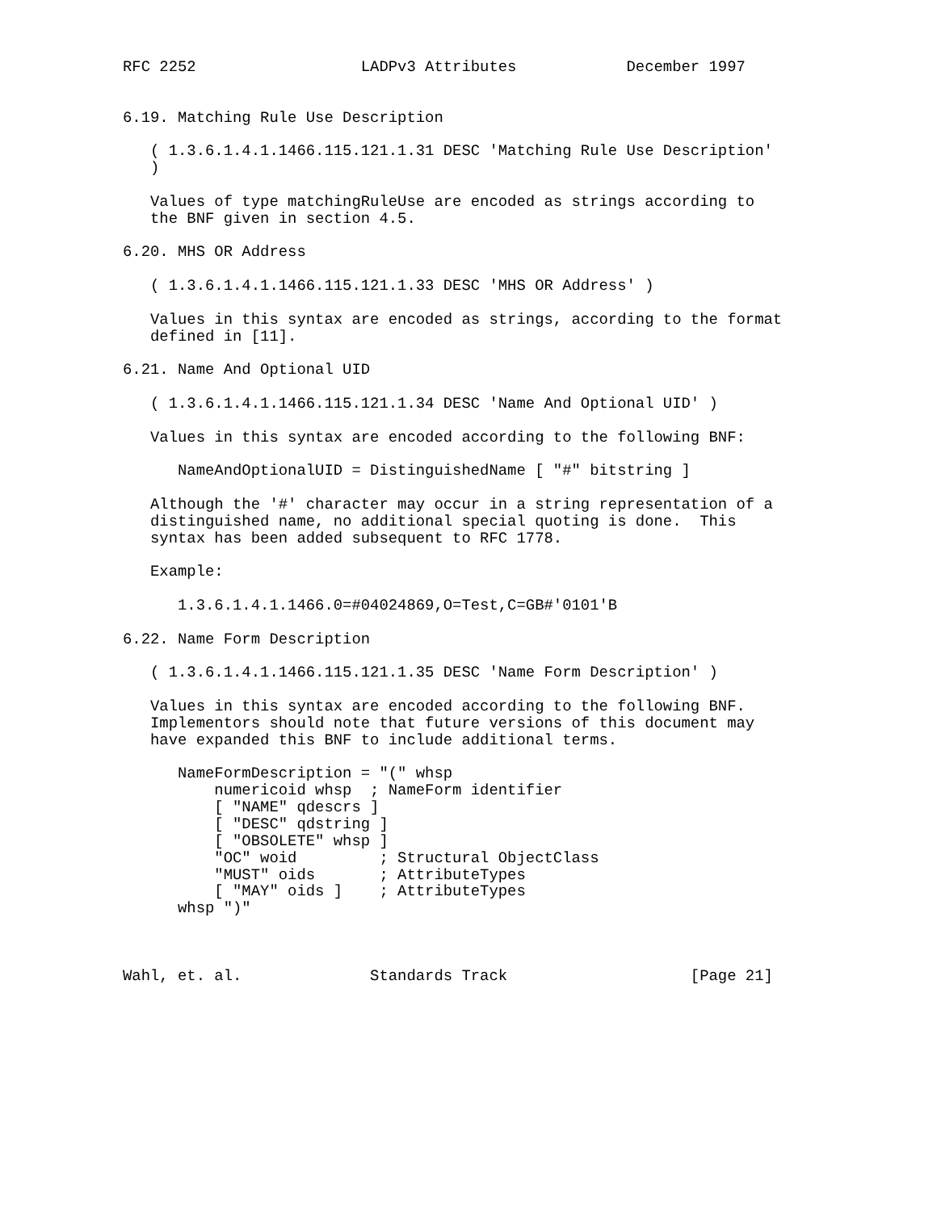RFC 2252                  LADPv3 Attributes            December 1997


6.19. Matching Rule Use Description

   ( 1.3.6.1.4.1.1466.115.121.1.31 DESC 'Matching Rule Use Description'
   )

   Values of type matchingRuleUse are encoded as strings according to
   the BNF given in section 4.5.

6.20. MHS OR Address

   ( 1.3.6.1.4.1.1466.115.121.1.33 DESC 'MHS OR Address' )

   Values in this syntax are encoded as strings, according to the format
   defined in [11].

6.21. Name And Optional UID

   ( 1.3.6.1.4.1.1466.115.121.1.34 DESC 'Name And Optional UID' )

   Values in this syntax are encoded according to the following BNF:

      NameAndOptionalUID = DistinguishedName [ "#" bitstring ]

   Although the '#' character may occur in a string representation of a
   distinguished name, no additional special quoting is done.  This
   syntax has been added subsequent to RFC 1778.

   Example:

      1.3.6.1.4.1.1466.0=#04024869,O=Test,C=GB#'0101'B

6.22. Name Form Description

   ( 1.3.6.1.4.1.1466.115.121.1.35 DESC 'Name Form Description' )

   Values in this syntax are encoded according to the following BNF.
   Implementors should note that future versions of this document may
   have expanded this BNF to include additional terms.

      NameFormDescription = "(" whsp
          numericoid whsp  ; NameForm identifier
          [ "NAME" qdescrs ]
          [ "DESC" qdstring ]
          [ "OBSOLETE" whsp ]
          "OC" woid         ; Structural ObjectClass
          "MUST" oids       ; AttributeTypes
          [ "MAY" oids ]    ; AttributeTypes
      whsp ")"



Wahl, et. al.              Standards Track                    [Page 21]